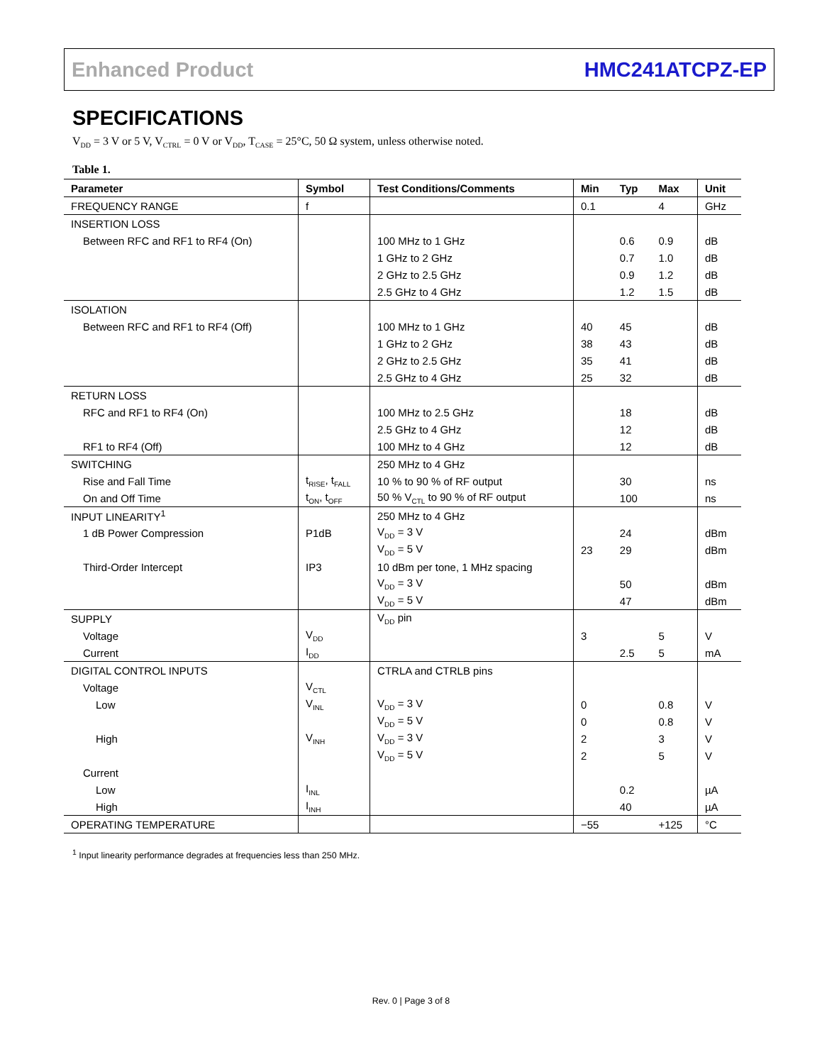Enhanced Product HMC241ATCPZ-EP
SPECIFICATIONS
V<sub>DD</sub> = 3 V or 5 V, V<sub>CTRL</sub> = 0 V or V<sub>DD</sub>, T<sub>CASE</sub> = 25°C, 50 Ω system, unless otherwise noted.
Table 1.
| Parameter | Symbol | Test Conditions/Comments | Min | Typ | Max | Unit |
| --- | --- | --- | --- | --- | --- | --- |
| FREQUENCY RANGE | f | | 0.1 | | 4 | GHz |
| INSERTION LOSS | | | | | | |
| Between RFC and RF1 to RF4 (On) | | 100 MHz to 1 GHz | | 0.6 | 0.9 | dB |
| | | 1 GHz to 2 GHz | | 0.7 | 1.0 | dB |
| | | 2 GHz to 2.5 GHz | | 0.9 | 1.2 | dB |
| | | 2.5 GHz to 4 GHz | | 1.2 | 1.5 | dB |
| ISOLATION | | | | | | |
| Between RFC and RF1 to RF4 (Off) | | 100 MHz to 1 GHz | 40 | 45 | | dB |
| | | 1 GHz to 2 GHz | 38 | 43 | | dB |
| | | 2 GHz to 2.5 GHz | 35 | 41 | | dB |
| | | 2.5 GHz to 4 GHz | 25 | 32 | | dB |
| RETURN LOSS | | | | | | |
| RFC and RF1 to RF4 (On) | | 100 MHz to 2.5 GHz | | 18 | | dB |
| | | 2.5 GHz to 4 GHz | | 12 | | dB |
| RF1 to RF4 (Off) | | 100 MHz to 4 GHz | | 12 | | dB |
| SWITCHING | | 250 MHz to 4 GHz | | | | |
| Rise and Fall Time | t<sub>RISE</sub>, t<sub>FALL</sub> | 10 % to 90 % of RF output | | 30 | | ns |
| On and Off Time | t<sub>ON</sub>, t<sub>OFF</sub> | 50 % V<sub>CTL</sub> to 90 % of RF output | | 100 | | ns |
| INPUT LINEARITY<sup>1</sup> | | 250 MHz to 4 GHz | | | | |
| 1 dB Power Compression | P1dB | V<sub>DD</sub> = 3 V | | 24 | | dBm |
| | | V<sub>DD</sub> = 5 V | 23 | 29 | | dBm |
| Third-Order Intercept | IP3 | 10 dBm per tone, 1 MHz spacing | | | | |
| | | V<sub>DD</sub> = 3 V | | 50 | | dBm |
| | | V<sub>DD</sub> = 5 V | | 47 | | dBm |
| SUPPLY | | V<sub>DD</sub> pin | | | | |
| Voltage | V<sub>DD</sub> | | 3 | | 5 | V |
| Current | I<sub>DD</sub> | | | 2.5 | 5 | mA |
| DIGITAL CONTROL INPUTS | | CTRLA and CTRLB pins | | | | |
| Voltage | V<sub>CTL</sub> | | | | | |
| Low | V<sub>INL</sub> | V<sub>DD</sub> = 3 V | 0 | | 0.8 | V |
| | | V<sub>DD</sub> = 5 V | 0 | | 0.8 | V |
| High | V<sub>INH</sub> | V<sub>DD</sub> = 3 V | 2 | | 3 | V |
| | | V<sub>DD</sub> = 5 V | 2 | | 5 | V |
| Current | | | | | | |
| Low | I<sub>INL</sub> | | | 0.2 | | µA |
| High | I<sub>INH</sub> | | | 40 | | µA |
| OPERATING TEMPERATURE | | | −55 | | +125 | °C |
<sup>1</sup> Input linearity performance degrades at frequencies less than 250 MHz.
Rev. 0 | Page 3 of 8